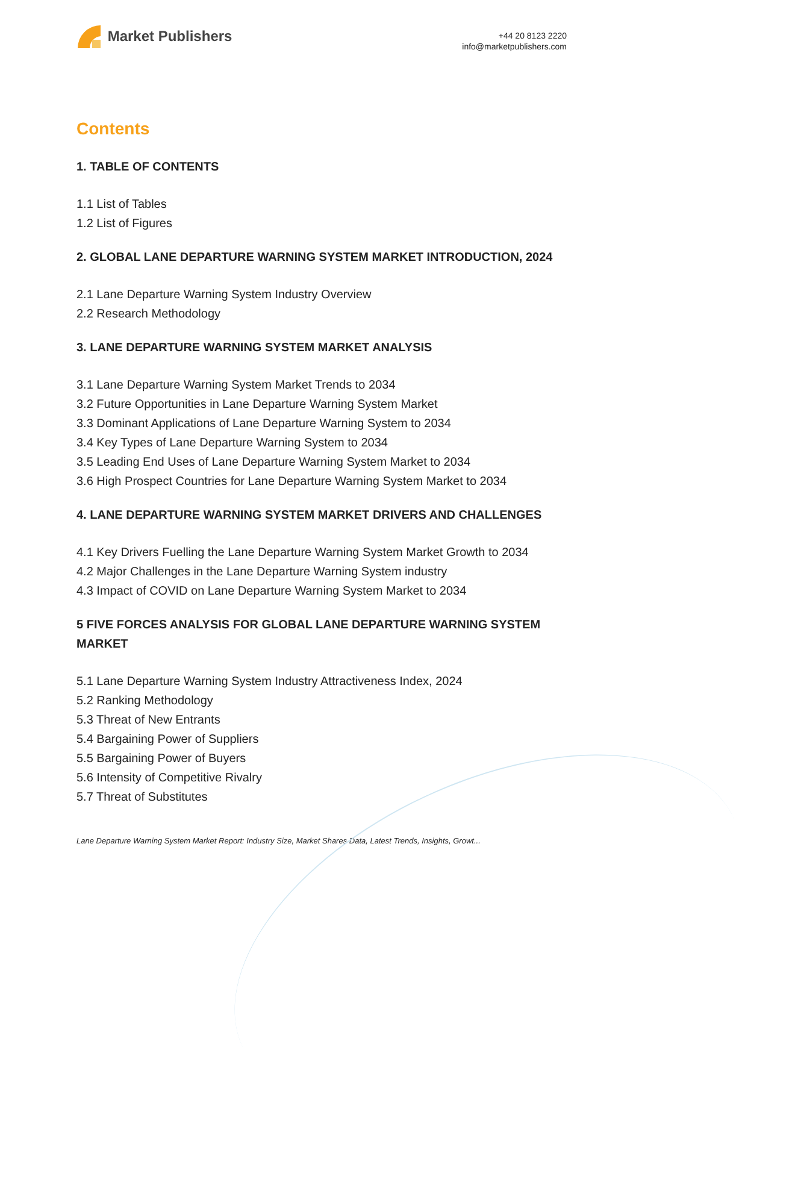Market Publishers
+44 20 8123 2220
info@marketpublishers.com
Contents
1. TABLE OF CONTENTS
1.1 List of Tables
1.2 List of Figures
2. GLOBAL LANE DEPARTURE WARNING SYSTEM MARKET INTRODUCTION, 2024
2.1 Lane Departure Warning System Industry Overview
2.2 Research Methodology
3. LANE DEPARTURE WARNING SYSTEM MARKET ANALYSIS
3.1 Lane Departure Warning System Market Trends to 2034
3.2 Future Opportunities in Lane Departure Warning System Market
3.3 Dominant Applications of Lane Departure Warning System to 2034
3.4 Key Types of Lane Departure Warning System to 2034
3.5 Leading End Uses of Lane Departure Warning System Market to 2034
3.6 High Prospect Countries for Lane Departure Warning System Market to 2034
4. LANE DEPARTURE WARNING SYSTEM MARKET DRIVERS AND CHALLENGES
4.1 Key Drivers Fuelling the Lane Departure Warning System Market Growth to 2034
4.2 Major Challenges in the Lane Departure Warning System industry
4.3 Impact of COVID on Lane Departure Warning System Market to 2034
5 FIVE FORCES ANALYSIS FOR GLOBAL LANE DEPARTURE WARNING SYSTEM MARKET
5.1 Lane Departure Warning System Industry Attractiveness Index, 2024
5.2 Ranking Methodology
5.3 Threat of New Entrants
5.4 Bargaining Power of Suppliers
5.5 Bargaining Power of Buyers
5.6 Intensity of Competitive Rivalry
5.7 Threat of Substitutes
Lane Departure Warning System Market Report: Industry Size, Market Shares Data, Latest Trends, Insights, Growt...